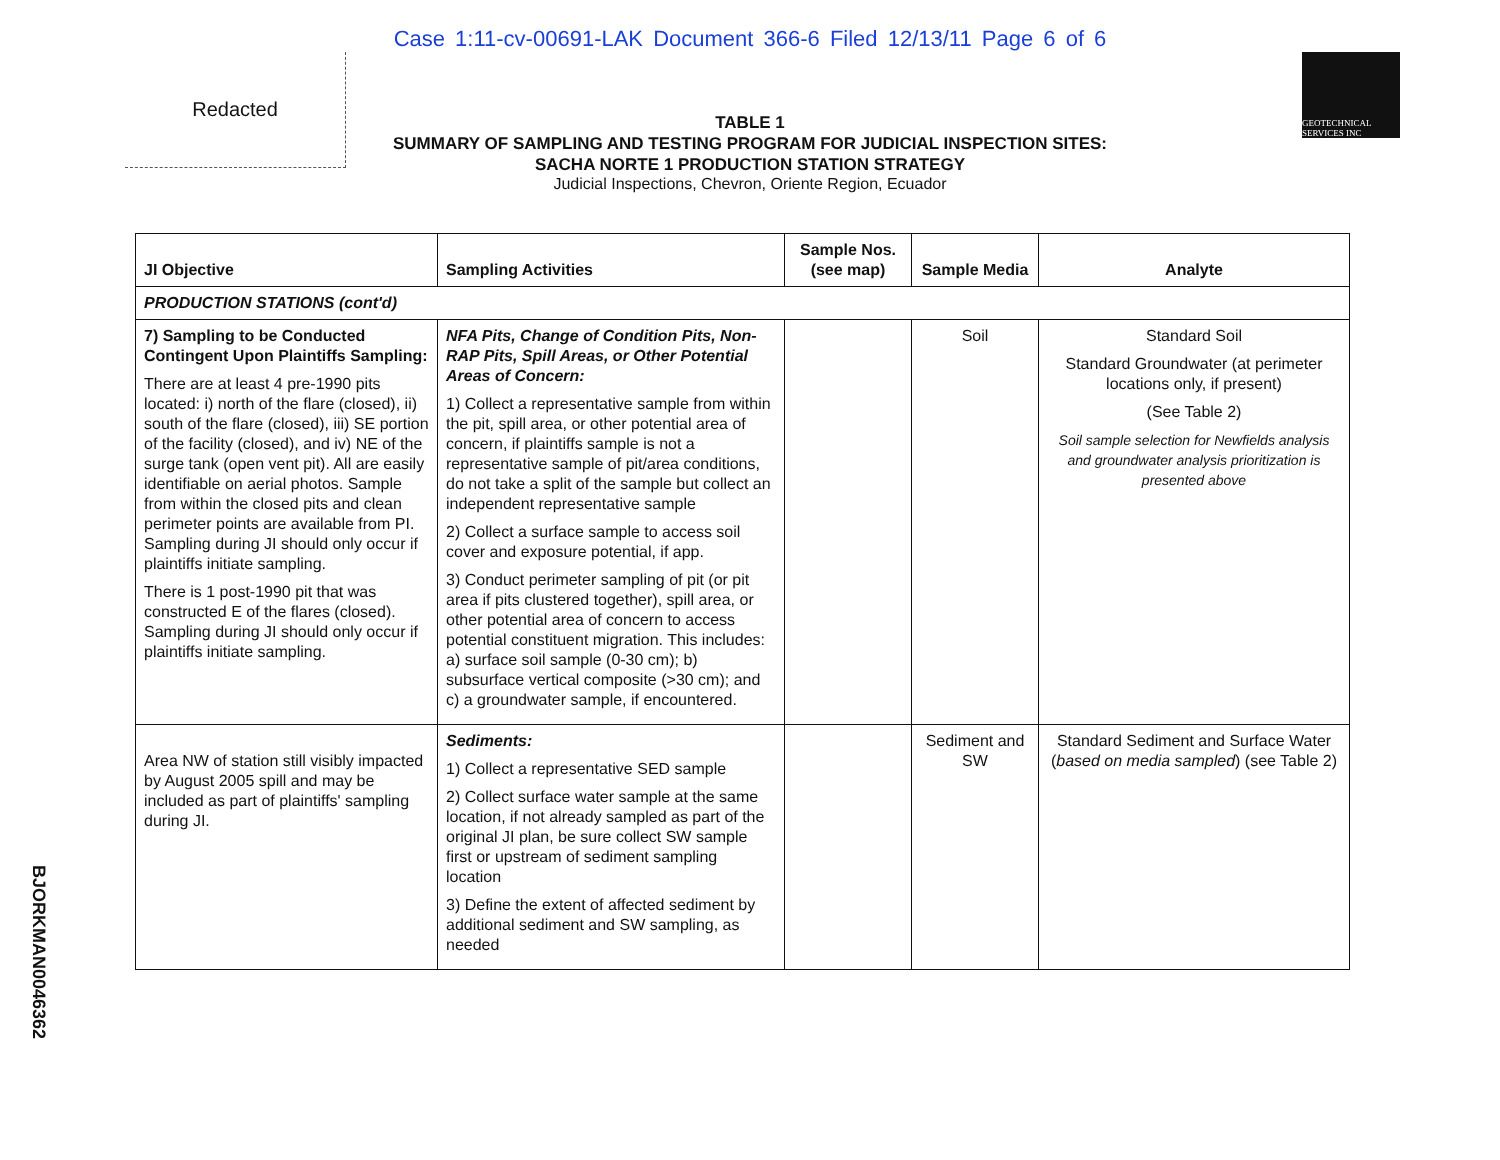Case 1:11-cv-00691-LAK Document 366-6 Filed 12/13/11 Page 6 of 6
Redacted
GEOTECHNICAL SERVICES INC
TABLE 1
SUMMARY OF SAMPLING AND TESTING PROGRAM FOR JUDICIAL INSPECTION SITES:
SACHA NORTE 1 PRODUCTION STATION STRATEGY
Judicial Inspections, Chevron, Oriente Region, Ecuador
| JI Objective | Sampling Activities | Sample Nos. (see map) | Sample Media | Analyte |
| --- | --- | --- | --- | --- |
| PRODUCTION STATIONS (cont'd) | | | | |
| 7) Sampling to be Conducted Contingent Upon Plaintiffs Sampling: There are at least 4 pre-1990 pits located: i) north of the flare (closed), ii) south of the flare (closed), iii) SE portion of the facility (closed), and iv) NE of the surge tank (open vent pit). All are easily identifiable on aerial photos. Sample from within the closed pits and clean perimeter points are available from PI. Sampling during JI should only occur if plaintiffs initiate sampling. There is 1 post-1990 pit that was constructed E of the flares (closed). Sampling during JI should only occur if plaintiffs initiate sampling. | NFA Pits, Change of Condition Pits, Non-RAP Pits, Spill Areas, or Other Potential Areas of Concern: 1) Collect a representative sample from within the pit, spill area, or other potential area of concern, if plaintiffs sample is not a representative sample of pit/area conditions, do not take a split of the sample but collect an independent representative sample 2) Collect a surface sample to access soil cover and exposure potential, if app. 3) Conduct perimeter sampling of pit (or pit area if pits clustered together), spill area, or other potential area of concern to access potential constituent migration. This includes: a) surface soil sample (0-30 cm); b) subsurface vertical composite (>30 cm); and c) a groundwater sample, if encountered. | | Soil | Standard Soil Standard Groundwater (at perimeter locations only, if present) (See Table 2) Soil sample selection for Newfields analysis and groundwater analysis prioritization is presented above |
| Area NW of station still visibly impacted by August 2005 spill and may be included as part of plaintiffs' sampling during JI. | Sediments: 1) Collect a representative SED sample 2) Collect surface water sample at the same location, if not already sampled as part of the original JI plan, be sure collect SW sample first or upstream of sediment sampling location 3) Define the extent of affected sediment by additional sediment and SW sampling, as needed | | Sediment and SW | Standard Sediment and Surface Water ( based on media sampled ) (see Table 2) |
BJORKMAN0046362